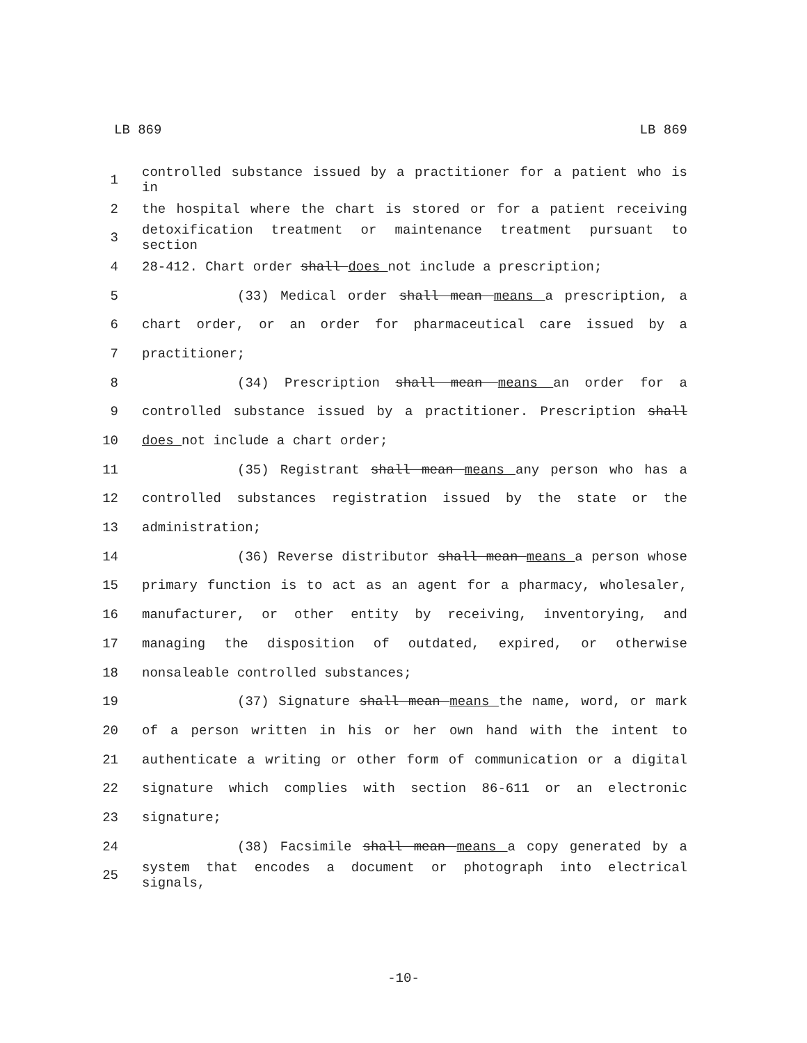LB 869 LB 869
1 controlled substance issued by a practitioner for a patient who is in
2 the hospital where the chart is stored or for a patient receiving
3 detoxification treatment or maintenance treatment pursuant to section
4 28-412. Chart order shall does not include a prescription;
5 (33) Medical order shall mean means a prescription, a
6 chart order, or an order for pharmaceutical care issued by a
7 practitioner;
8 (34) Prescription shall mean means an order for a
9 controlled substance issued by a practitioner. Prescription shall
10 does not include a chart order;
11 (35) Registrant shall mean means any person who has a
12 controlled substances registration issued by the state or the
13 administration;
14 (36) Reverse distributor shall mean means a person whose
15 primary function is to act as an agent for a pharmacy, wholesaler,
16 manufacturer, or other entity by receiving, inventorying, and
17 managing the disposition of outdated, expired, or otherwise
18 nonsaleable controlled substances;
19 (37) Signature shall mean means the name, word, or mark
20 of a person written in his or her own hand with the intent to
21 authenticate a writing or other form of communication or a digital
22 signature which complies with section 86-611 or an electronic
23 signature;
24 (38) Facsimile shall mean means a copy generated by a
25 system that encodes a document or photograph into electrical signals,
-10-